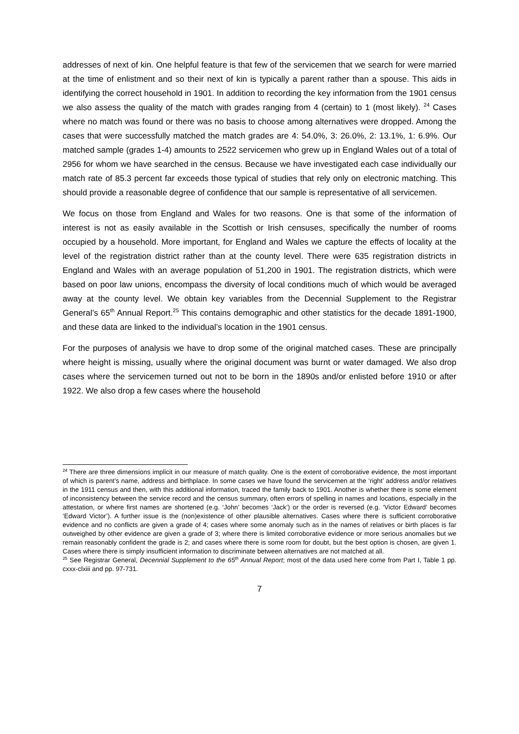addresses of next of kin. One helpful feature is that few of the servicemen that we search for were married at the time of enlistment and so their next of kin is typically a parent rather than a spouse. This aids in identifying the correct household in 1901. In addition to recording the key information from the 1901 census we also assess the quality of the match with grades ranging from 4 (certain) to 1 (most likely). <sup>24</sup> Cases where no match was found or there was no basis to choose among alternatives were dropped. Among the cases that were successfully matched the match grades are 4: 54.0%, 3: 26.0%, 2: 13.1%, 1: 6.9%. Our matched sample (grades 1-4) amounts to 2522 servicemen who grew up in England Wales out of a total of 2956 for whom we have searched in the census. Because we have investigated each case individually our match rate of 85.3 percent far exceeds those typical of studies that rely only on electronic matching. This should provide a reasonable degree of confidence that our sample is representative of all servicemen.
We focus on those from England and Wales for two reasons. One is that some of the information of interest is not as easily available in the Scottish or Irish censuses, specifically the number of rooms occupied by a household. More important, for England and Wales we capture the effects of locality at the level of the registration district rather than at the county level. There were 635 registration districts in England and Wales with an average population of 51,200 in 1901. The registration districts, which were based on poor law unions, encompass the diversity of local conditions much of which would be averaged away at the county level. We obtain key variables from the Decennial Supplement to the Registrar General’s 65<sup>th</sup> Annual Report.<sup>25</sup> This contains demographic and other statistics for the decade 1891-1900, and these data are linked to the individual’s location in the 1901 census.
For the purposes of analysis we have to drop some of the original matched cases. These are principally where height is missing, usually where the original document was burnt or water damaged. We also drop cases where the servicemen turned out not to be born in the 1890s and/or enlisted before 1910 or after 1922. We also drop a few cases where the household
<sup>24</sup> There are three dimensions implicit in our measure of match quality. One is the extent of corroborative evidence, the most important of which is parent’s name, address and birthplace. In some cases we have found the servicemen at the ‘right’ address and/or relatives in the 1911 census and then, with this additional information, traced the family back to 1901. Another is whether there is some element of inconsistency between the service record and the census summary, often errors of spelling in names and locations, especially in the attestation, or where first names are shortened (e.g. ‘John’ becomes ‘Jack’) or the order is reversed (e.g. ‘Victor Edward’ becomes ‘Edward Victor’). A further issue is the (non)existence of other plausible alternatives. Cases where there is sufficient corroborative evidence and no conflicts are given a grade of 4; cases where some anomaly such as in the names of relatives or birth places is far outweighed by other evidence are given a grade of 3; where there is limited corroborative evidence or more serious anomalies but we remain reasonably confident the grade is 2; and cases where there is some room for doubt, but the best option is chosen, are given 1. Cases where there is simply insufficient information to discriminate between alternatives are not matched at all.
<sup>25</sup> See Registrar General, Decennial Supplement to the 65<sup>th</sup> Annual Report; most of the data used here come from Part I, Table 1 pp. cxxx-clxiii and pp. 97-731.
7